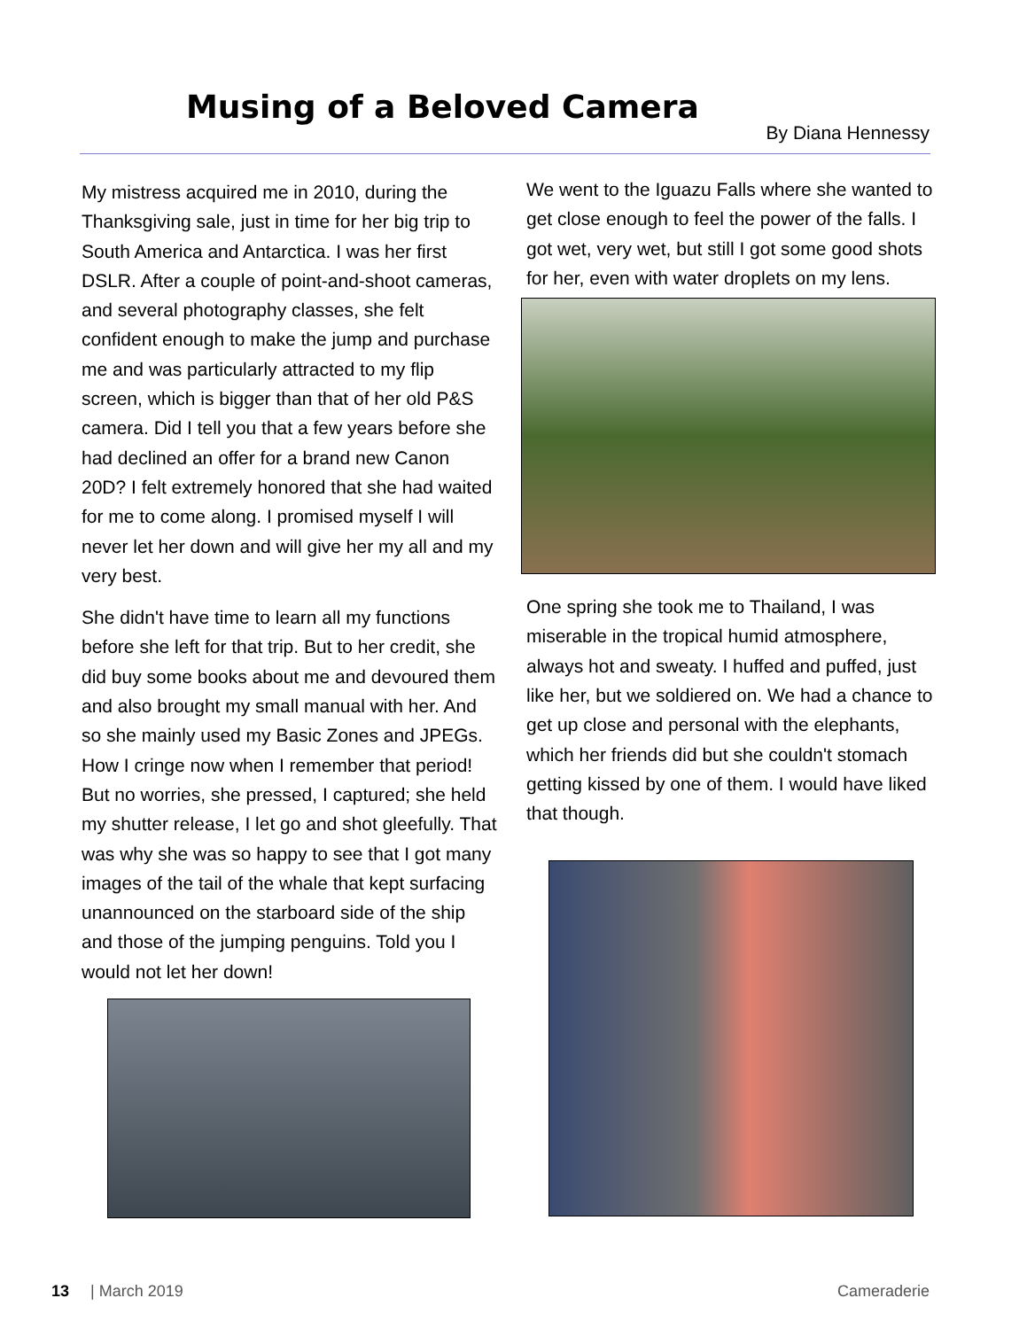Musing of a Beloved Camera
By Diana Hennessy
My mistress acquired me in 2010, during the Thanksgiving sale, just in time for her big trip to South America and Antarctica. I was her first DSLR. After a couple of point-and-shoot cameras, and several photography classes, she felt confident enough to make the jump and purchase me and was particularly attracted to my flip screen, which is bigger than that of her old P&S camera. Did I tell you that a few years before she had declined an offer for a brand new Canon 20D? I felt extremely honored that she had waited for me to come along. I promised myself I will never let her down and will give her my all and my very best.
She didn't have time to learn all my functions before she left for that trip. But to her credit, she did buy some books about me and devoured them and also brought my small manual with her. And so she mainly used my Basic Zones and JPEGs. How I cringe now when I remember that period! But no worries, she pressed, I captured; she held my shutter release, I let go and shot gleefully. That was why she was so happy to see that I got many images of the tail of the whale that kept surfacing unannounced on the starboard side of the ship and those of the jumping penguins. Told you I would not let her down!
We went to the Iguazu Falls where she wanted to get close enough to feel the power of the falls. I got wet, very wet, but still I got some good shots for her, even with water droplets on my lens.
One spring she took me to Thailand, I was miserable in the tropical humid atmosphere, always hot and sweaty. I huffed and puffed, just like her, but we soldiered on. We had a chance to get up close and personal with the elephants, which her friends did but she couldn't stomach getting kissed by one of them. I would have liked that though.
13 | March 2019 Cameraderie